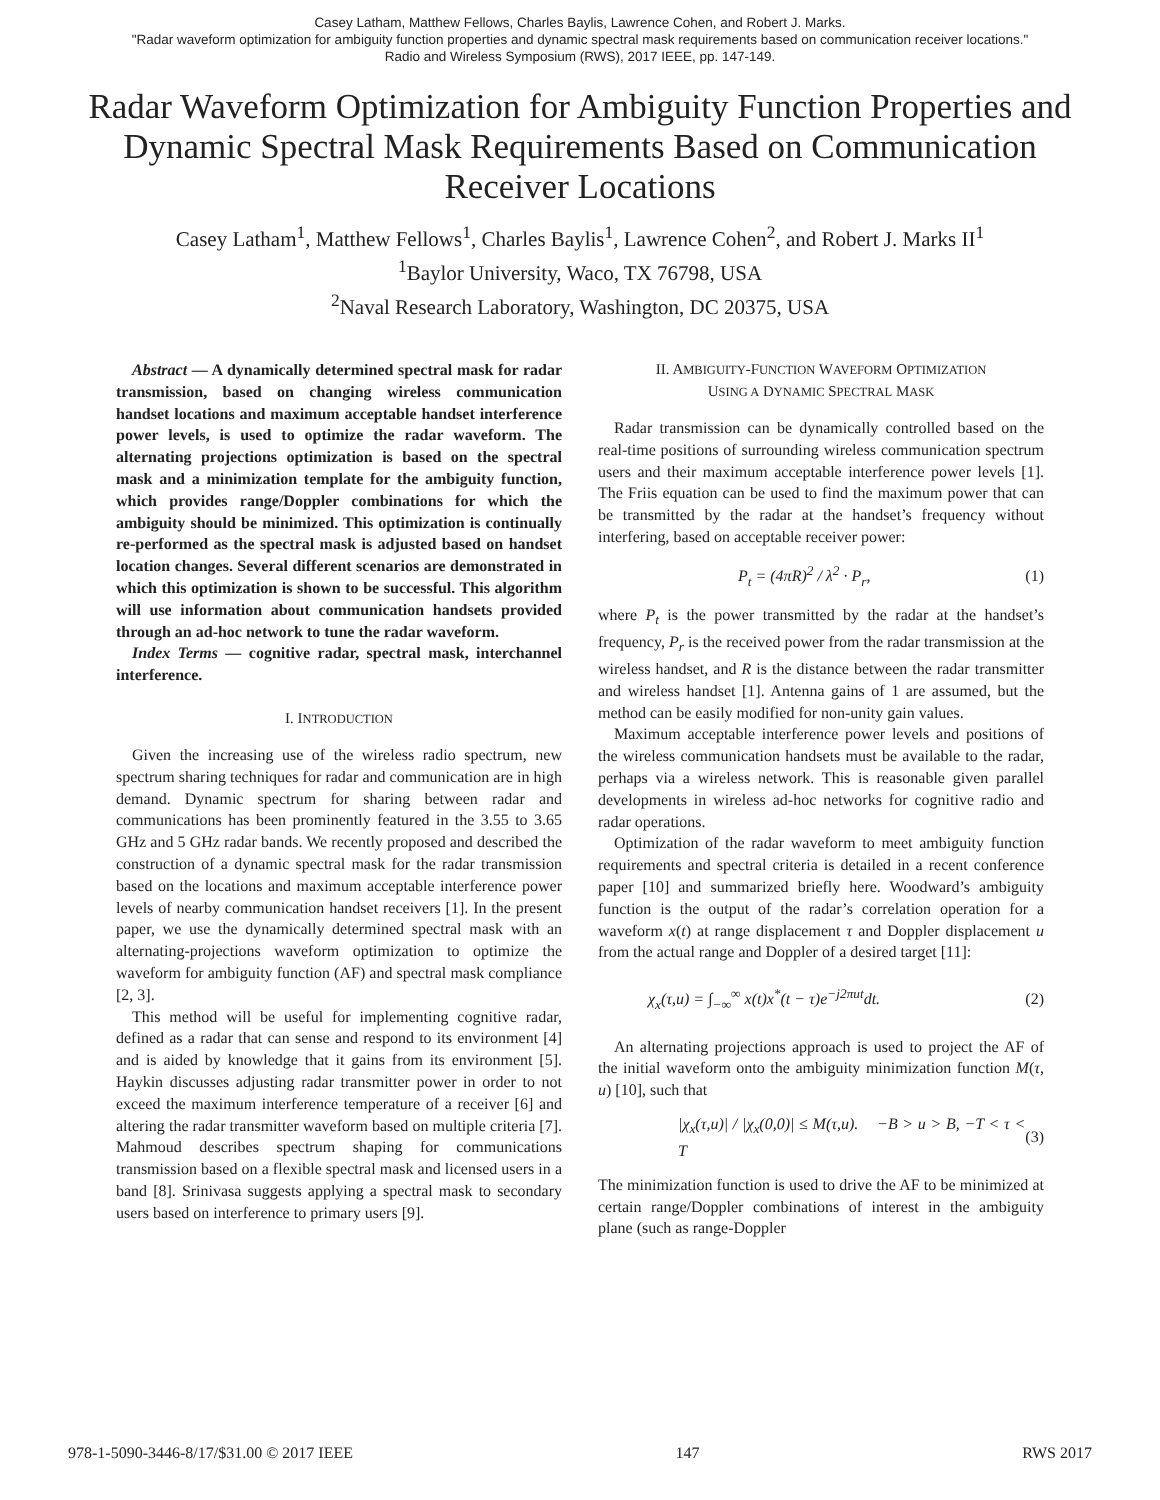Casey Latham, Matthew Fellows, Charles Baylis, Lawrence Cohen, and Robert J. Marks.
"Radar waveform optimization for ambiguity function properties and dynamic spectral mask requirements based on communication receiver locations."
Radio and Wireless Symposium (RWS), 2017 IEEE, pp. 147-149.
Radar Waveform Optimization for Ambiguity Function Properties and Dynamic Spectral Mask Requirements Based on Communication Receiver Locations
Casey Latham<sup>1</sup>, Matthew Fellows<sup>1</sup>, Charles Baylis<sup>1</sup>, Lawrence Cohen<sup>2</sup>, and Robert J. Marks II<sup>1</sup>
<sup>1</sup> Baylor University, Waco, TX 76798, USA
<sup>2</sup> Naval Research Laboratory, Washington, DC 20375, USA
Abstract — A dynamically determined spectral mask for radar transmission, based on changing wireless communication handset locations and maximum acceptable handset interference power levels, is used to optimize the radar waveform. The alternating projections optimization is based on the spectral mask and a minimization template for the ambiguity function, which provides range/Doppler combinations for which the ambiguity should be minimized. This optimization is continually re-performed as the spectral mask is adjusted based on handset location changes. Several different scenarios are demonstrated in which this optimization is shown to be successful. This algorithm will use information about communication handsets provided through an ad-hoc network to tune the radar waveform.
Index Terms — cognitive radar, spectral mask, interchannel interference.
I. INTRODUCTION
Given the increasing use of the wireless radio spectrum, new spectrum sharing techniques for radar and communication are in high demand. Dynamic spectrum for sharing between radar and communications has been prominently featured in the 3.55 to 3.65 GHz and 5 GHz radar bands. We recently proposed and described the construction of a dynamic spectral mask for the radar transmission based on the locations and maximum acceptable interference power levels of nearby communication handset receivers [1]. In the present paper, we use the dynamically determined spectral mask with an alternating-projections waveform optimization to optimize the waveform for ambiguity function (AF) and spectral mask compliance [2, 3].
This method will be useful for implementing cognitive radar, defined as a radar that can sense and respond to its environment [4] and is aided by knowledge that it gains from its environment [5]. Haykin discusses adjusting radar transmitter power in order to not exceed the maximum interference temperature of a receiver [6] and altering the radar transmitter waveform based on multiple criteria [7]. Mahmoud describes spectrum shaping for communications transmission based on a flexible spectral mask and licensed users in a band [8]. Srinivasa suggests applying a spectral mask to secondary users based on interference to primary users [9].
II. AMBIGUITY-FUNCTION WAVEFORM OPTIMIZATION
USING A DYNAMIC SPECTRAL MASK
Radar transmission can be dynamically controlled based on the real-time positions of surrounding wireless communication spectrum users and their maximum acceptable interference power levels [1]. The Friis equation can be used to find the maximum power that can be transmitted by the radar at the handset’s frequency without interfering, based on acceptable receiver power:
P<sub>t</sub> = (4πR)<sup>2</sup> / λ<sup>2</sup> · P<sub>r</sub>, (1)
where P<sub>t</sub> is the power transmitted by the radar at the handset’s frequency, P<sub>r</sub> is the received power from the radar transmission at the wireless handset, and R is the distance between the radar transmitter and wireless handset [1]. Antenna gains of 1 are assumed, but the method can be easily modified for non-unity gain values.
Maximum acceptable interference power levels and positions of the wireless communication handsets must be available to the radar, perhaps via a wireless network. This is reasonable given parallel developments in wireless ad-hoc networks for cognitive radio and radar operations.
Optimization of the radar waveform to meet ambiguity function requirements and spectral criteria is detailed in a recent conference paper [10] and summarized briefly here. Woodward’s ambiguity function is the output of the radar’s correlation operation for a waveform x(t) at range displacement τ and Doppler displacement u from the actual range and Doppler of a desired target [11]:
χ<sub>x</sub>(τ,u) = ∫<sub>−∞</sub><sup>∞</sup> x(t)x<sup>*</sup>(t − τ)e<sup>−j2πut</sup>dt. (2)
An alternating projections approach is used to project the AF of the initial waveform onto the ambiguity minimization function M(τ, u) [10], such that
|χ<sub>x</sub>(τ,u)| / |χ<sub>x</sub>(0,0)| ≤ M(τ,u). −B > u > B, −T < τ < T (3)
The minimization function is used to drive the AF to be minimized at certain range/Doppler combinations of interest in the ambiguity plane (such as range-Doppler
978-1-5090-3446-8/17/$31.00 © 2017 IEEE 147 RWS 2017